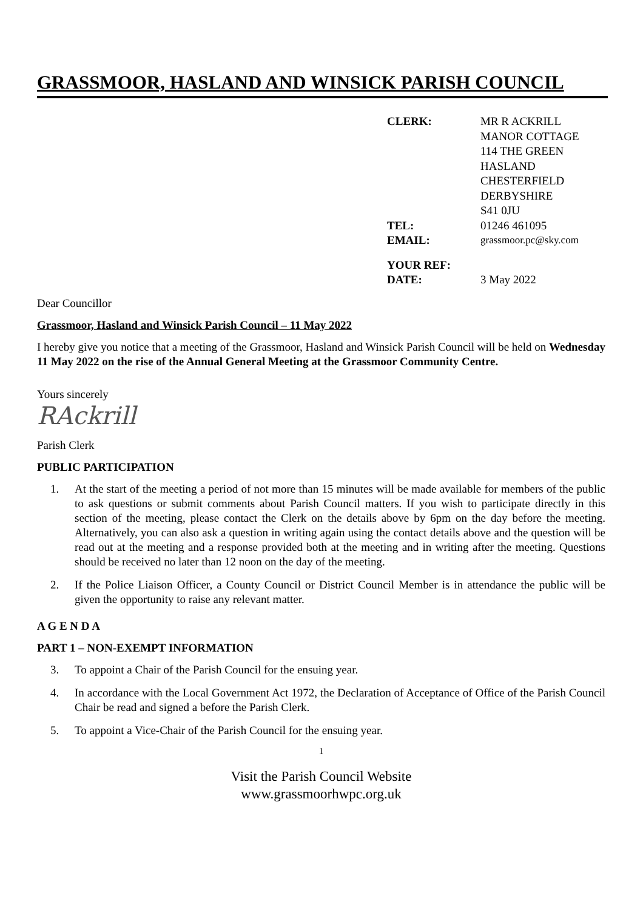GRASSMOOR, HASLAND AND WINSICK PARISH COUNCIL
| CLERK: | MR R ACKRILL MANOR COTTAGE 114 THE GREEN HASLAND CHESTERFIELD DERBYSHIRE S41 0JU |
| TEL: | 01246 461095 |
| EMAIL: | grassmoor.pc@sky.com |
| YOUR REF: | |
| DATE: | 3 May 2022 |
Dear Councillor
Grassmoor, Hasland and Winsick Parish Council – 11 May 2022
I hereby give you notice that a meeting of the Grassmoor, Hasland and Winsick Parish Council will be held on Wednesday 11 May 2022 on the rise of the Annual General Meeting at the Grassmoor Community Centre.
Yours sincerely
RAckrill
Parish Clerk
PUBLIC PARTICIPATION
1. At the start of the meeting a period of not more than 15 minutes will be made available for members of the public to ask questions or submit comments about Parish Council matters. If you wish to participate directly in this section of the meeting, please contact the Clerk on the details above by 6pm on the day before the meeting. Alternatively, you can also ask a question in writing again using the contact details above and the question will be read out at the meeting and a response provided both at the meeting and in writing after the meeting. Questions should be received no later than 12 noon on the day of the meeting.
2. If the Police Liaison Officer, a County Council or District Council Member is in attendance the public will be given the opportunity to raise any relevant matter.
A G E N D A
PART 1 – NON-EXEMPT INFORMATION
3. To appoint a Chair of the Parish Council for the ensuing year.
4. In accordance with the Local Government Act 1972, the Declaration of Acceptance of Office of the Parish Council Chair be read and signed a before the Parish Clerk.
5. To appoint a Vice-Chair of the Parish Council for the ensuing year.
1
Visit the Parish Council Website
www.grassmoorhwpc.org.uk